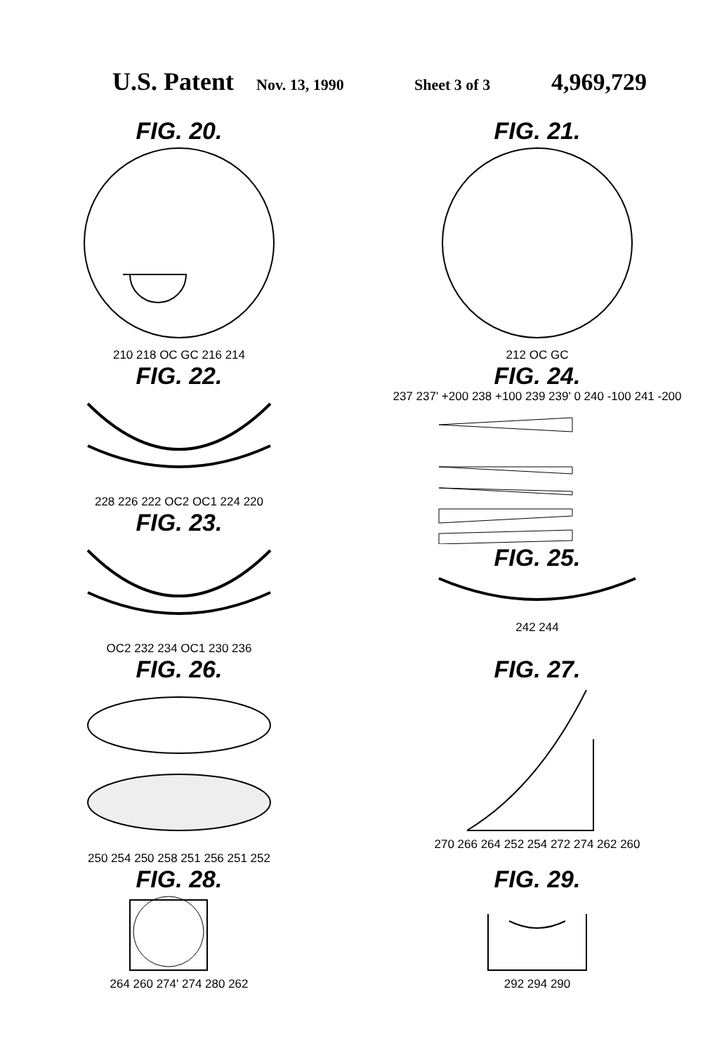U.S. Patent Nov. 13, 1990 Sheet 3 of 3 4,969,729
FIG. 20.
210 218 OC GC 216 214
FIG. 21.
212 OC GC
FIG. 22.
228 226 222 OC2 OC1 224 220
FIG. 23.
OC2 232 234 OC1 230 236
FIG. 24.
237 237' +200 238 +100 239 239' 0 240 -100 241 -200
FIG. 25.
242 244
FIG. 26.
250 254 250 258 251 256 251 252
FIG. 27.
270 266 264 252 254 272 274 262 260
FIG. 28.
264 260 274' 274 280 262
FIG. 29.
292 294 290